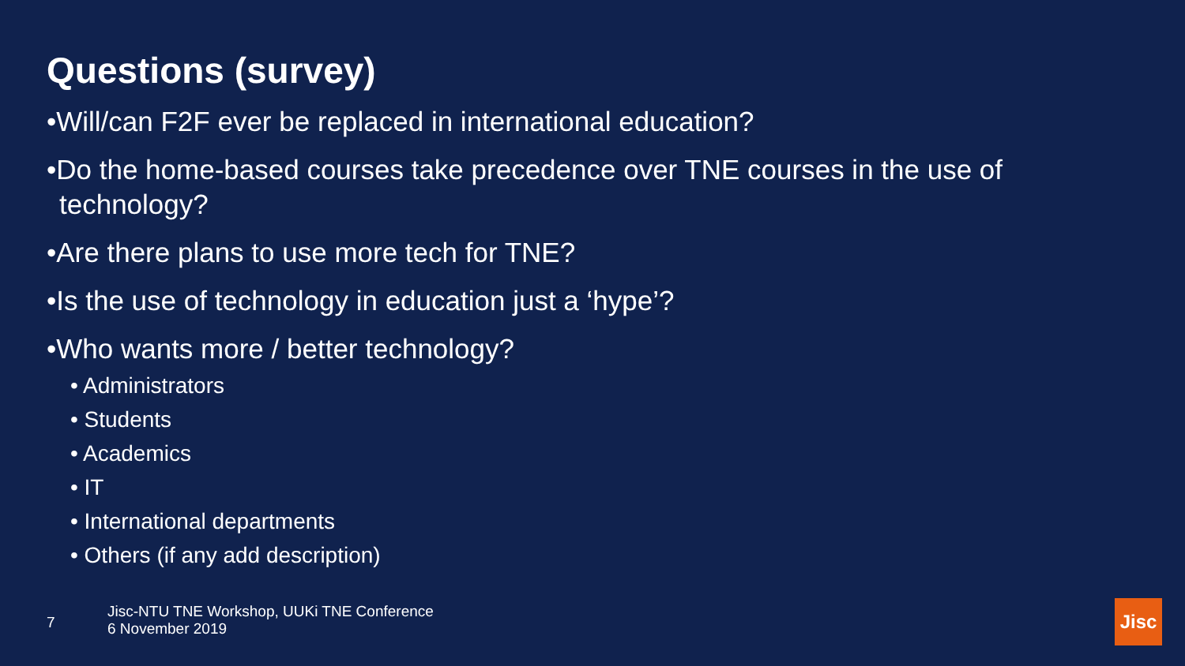Questions (survey)
•Will/can F2F ever be replaced in international education?
•Do the home-based courses take precedence over TNE courses in the use of technology?
•Are there plans to use more tech for TNE?
•Is the use of technology in education just a ‘hype’?
•Who wants more / better technology?
• Administrators
• Students
• Academics
• IT
• International departments
• Others (if any add description)
7
Jisc-NTU TNE Workshop, UUKi TNE Conference
6 November 2019
Jisc